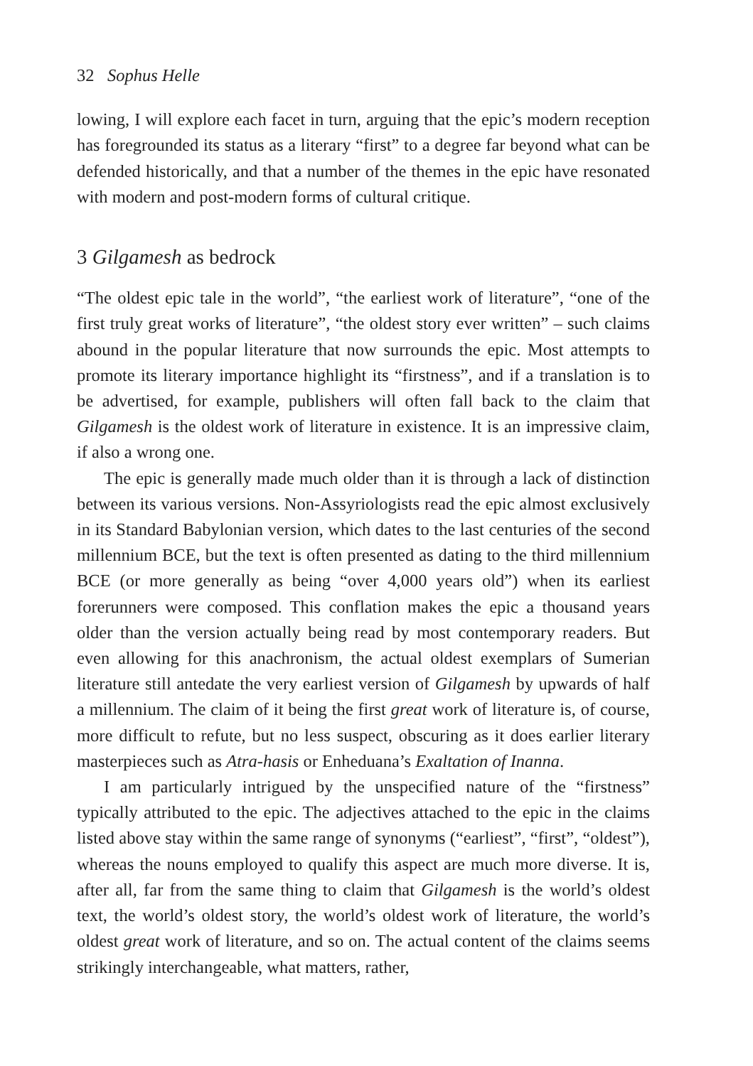32 Sophus Helle
lowing, I will explore each facet in turn, arguing that the epic’s modern reception has foregrounded its status as a literary “first” to a degree far beyond what can be defended historically, and that a number of the themes in the epic have resonated with modern and post-modern forms of cultural critique.
3 Gilgamesh as bedrock
“The oldest epic tale in the world”, “the earliest work of literature”, “one of the first truly great works of literature”, “the oldest story ever written” – such claims abound in the popular literature that now surrounds the epic. Most attempts to promote its literary importance highlight its “firstness”, and if a translation is to be advertised, for example, publishers will often fall back to the claim that Gilgamesh is the oldest work of literature in existence. It is an impressive claim, if also a wrong one.
The epic is generally made much older than it is through a lack of distinction between its various versions. Non-Assyriologists read the epic almost exclusively in its Standard Babylonian version, which dates to the last centuries of the second millennium BCE, but the text is often presented as dating to the third millennium BCE (or more generally as being “over 4,000 years old”) when its earliest forerunners were composed. This conflation makes the epic a thousand years older than the version actually being read by most contemporary readers. But even allowing for this anachronism, the actual oldest exemplars of Sumerian literature still antedate the very earliest version of Gilgamesh by upwards of half a millennium. The claim of it being the first great work of literature is, of course, more difficult to refute, but no less suspect, obscuring as it does earlier literary masterpieces such as Atra-hasis or Enheduana’s Exaltation of Inanna.
I am particularly intrigued by the unspecified nature of the “firstness” typically attributed to the epic. The adjectives attached to the epic in the claims listed above stay within the same range of synonyms (“earliest”, “first”, “oldest”), whereas the nouns employed to qualify this aspect are much more diverse. It is, after all, far from the same thing to claim that Gilgamesh is the world’s oldest text, the world’s oldest story, the world’s oldest work of literature, the world’s oldest great work of literature, and so on. The actual content of the claims seems strikingly interchangeable, what matters, rather,